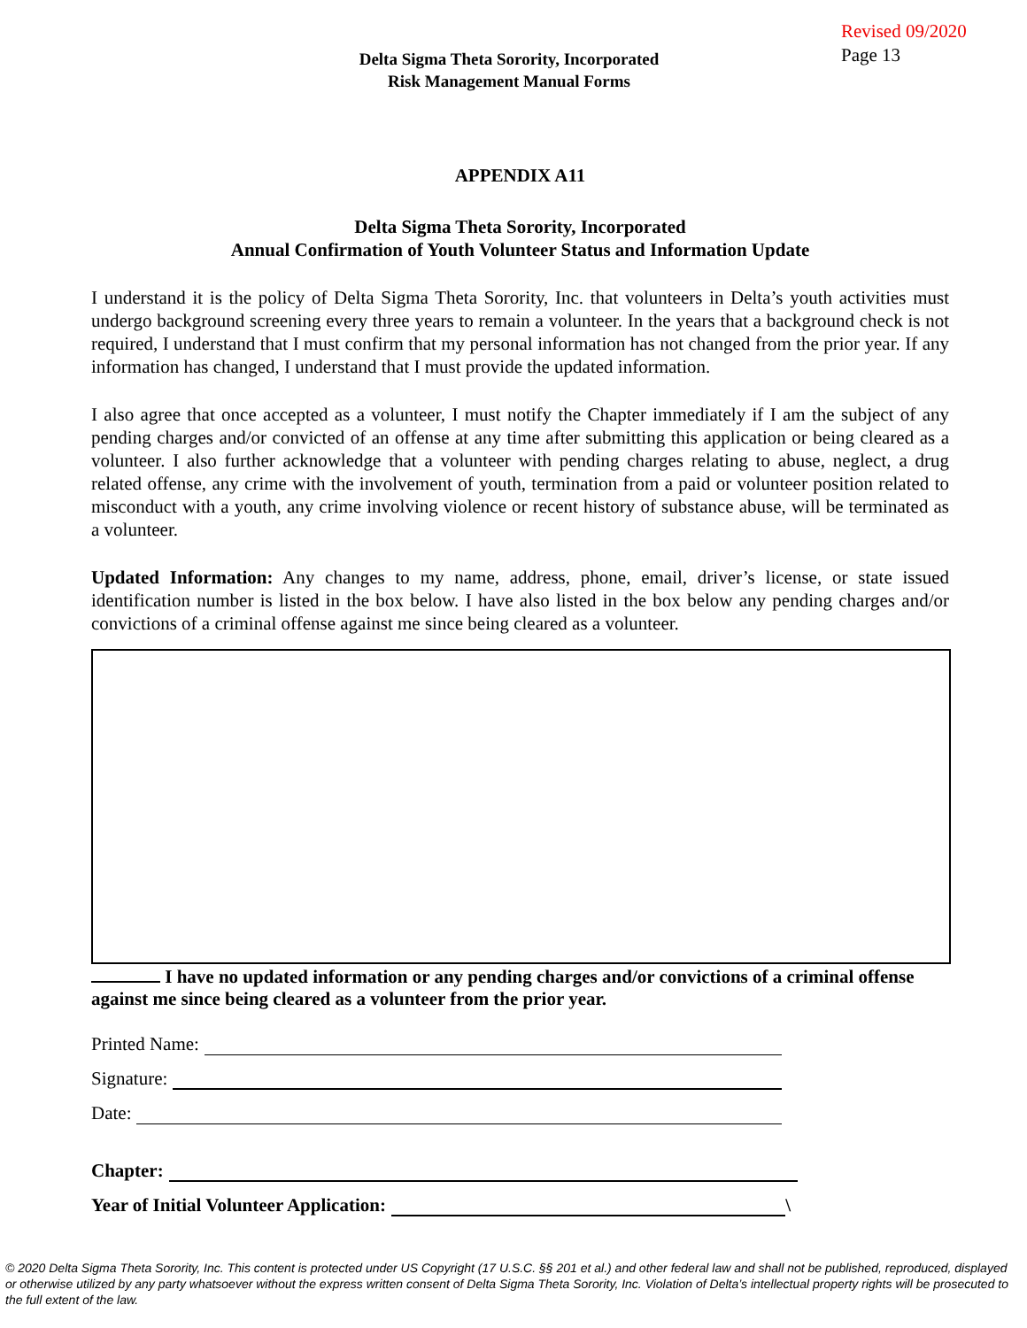Delta Sigma Theta Sorority, Incorporated
Risk Management Manual Forms
Revised 09/2020
Page 13
APPENDIX A11
Delta Sigma Theta Sorority, Incorporated
Annual Confirmation of Youth Volunteer Status and Information Update
I understand it is the policy of Delta Sigma Theta Sorority, Inc. that volunteers in Delta’s youth activities must undergo background screening every three years to remain a volunteer. In the years that a background check is not required, I understand that I must confirm that my personal information has not changed from the prior year. If any information has changed, I understand that I must provide the updated information.
I also agree that once accepted as a volunteer, I must notify the Chapter immediately if I am the subject of any pending charges and/or convicted of an offense at any time after submitting this application or being cleared as a volunteer. I also further acknowledge that a volunteer with pending charges relating to abuse, neglect, a drug related offense, any crime with the involvement of youth, termination from a paid or volunteer position related to misconduct with a youth, any crime involving violence or recent history of substance abuse, will be terminated as a volunteer.
Updated Information: Any changes to my name, address, phone, email, driver’s license, or state issued identification number is listed in the box below. I have also listed in the box below any pending charges and/or convictions of a criminal offense against me since being cleared as a volunteer.
I have no updated information or any pending charges and/or convictions of a criminal offense against me since being cleared as a volunteer from the prior year.
Printed Name:
Signature:
Date:
Chapter:
Year of Initial Volunteer Application: \
© 2020 Delta Sigma Theta Sorority, Inc. This content is protected under US Copyright (17 U.S.C. §§ 201 et al.) and other federal law and shall not be published, reproduced, displayed or otherwise utilized by any party whatsoever without the express written consent of Delta Sigma Theta Sorority, Inc. Violation of Delta’s intellectual property rights will be prosecuted to the full extent of the law.